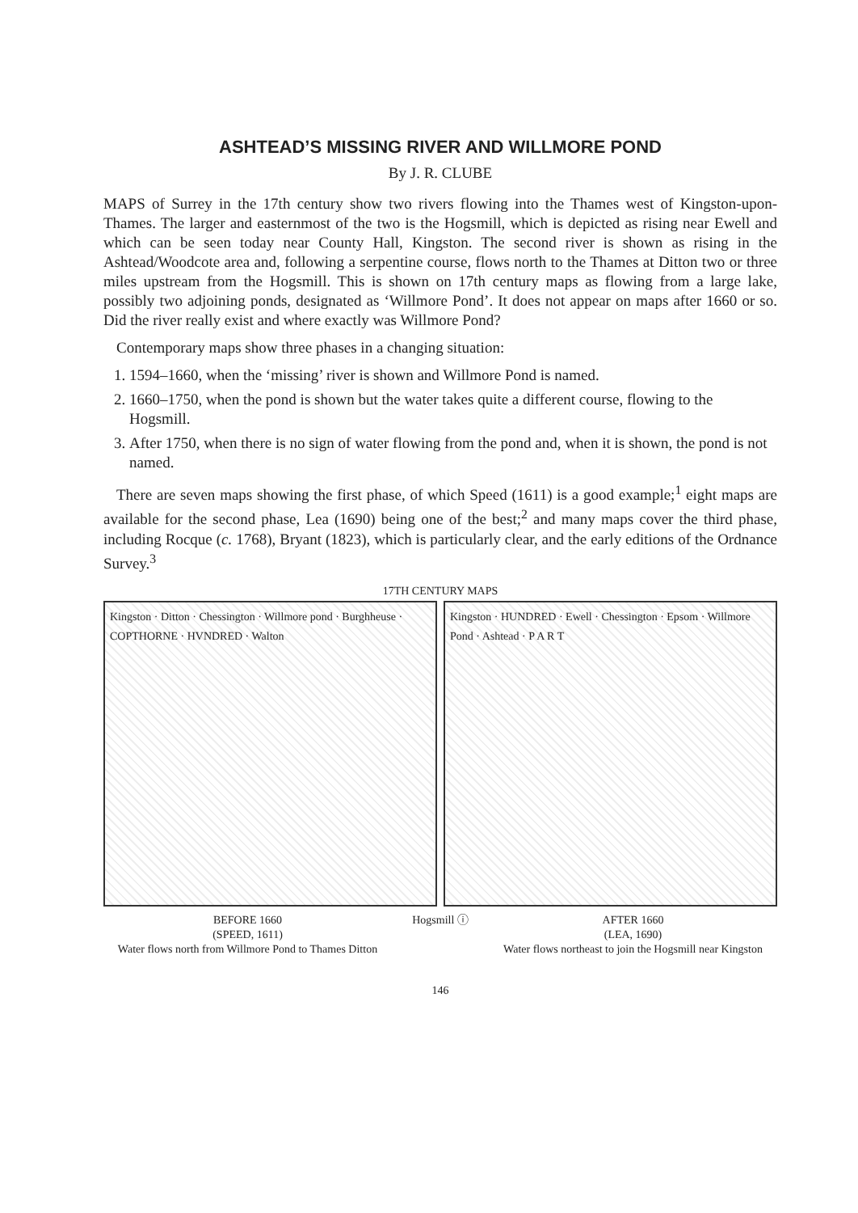ASHTEAD’S MISSING RIVER AND WILLMORE POND
By J. R. CLUBE
MAPS of Surrey in the 17th century show two rivers flowing into the Thames west of Kingston-upon-Thames. The larger and easternmost of the two is the Hogsmill, which is depicted as rising near Ewell and which can be seen today near County Hall, Kingston. The second river is shown as rising in the Ashtead/Woodcote area and, following a serpentine course, flows north to the Thames at Ditton two or three miles upstream from the Hogsmill. This is shown on 17th century maps as flowing from a large lake, possibly two adjoining ponds, designated as ‘Willmore Pond’. It does not appear on maps after 1660 or so. Did the river really exist and where exactly was Willmore Pond?
Contemporary maps show three phases in a changing situation:
1. 1594–1660, when the ‘missing’ river is shown and Willmore Pond is named.
2. 1660–1750, when the pond is shown but the water takes quite a different course, flowing to the Hogsmill.
3. After 1750, when there is no sign of water flowing from the pond and, when it is shown, the pond is not named.
There are seven maps showing the first phase, of which Speed (1611) is a good example;<sup>1</sup> eight maps are available for the second phase, Lea (1690) being one of the best;<sup>2</sup> and many maps cover the third phase, including Rocque (c. 1768), Bryant (1823), which is particularly clear, and the early editions of the Ordnance Survey.<sup>3</sup>
17TH CENTURY MAPS
Kingston · Ditton · Chessington · Willmore pond · Burghheuse · COPTHORNE · HVNDRED · Walton
Kingston · HUNDRED · Ewell · Chessington · Epsom · Willmore Pond · Ashtead · P A R T
BEFORE 1660
(SPEED, 1611)
Water flows north from Willmore Pond to Thames Ditton
Hogsmill ⓘ AFTER 1660
(LEA, 1690)
Water flows northeast to join the Hogsmill near Kingston
146